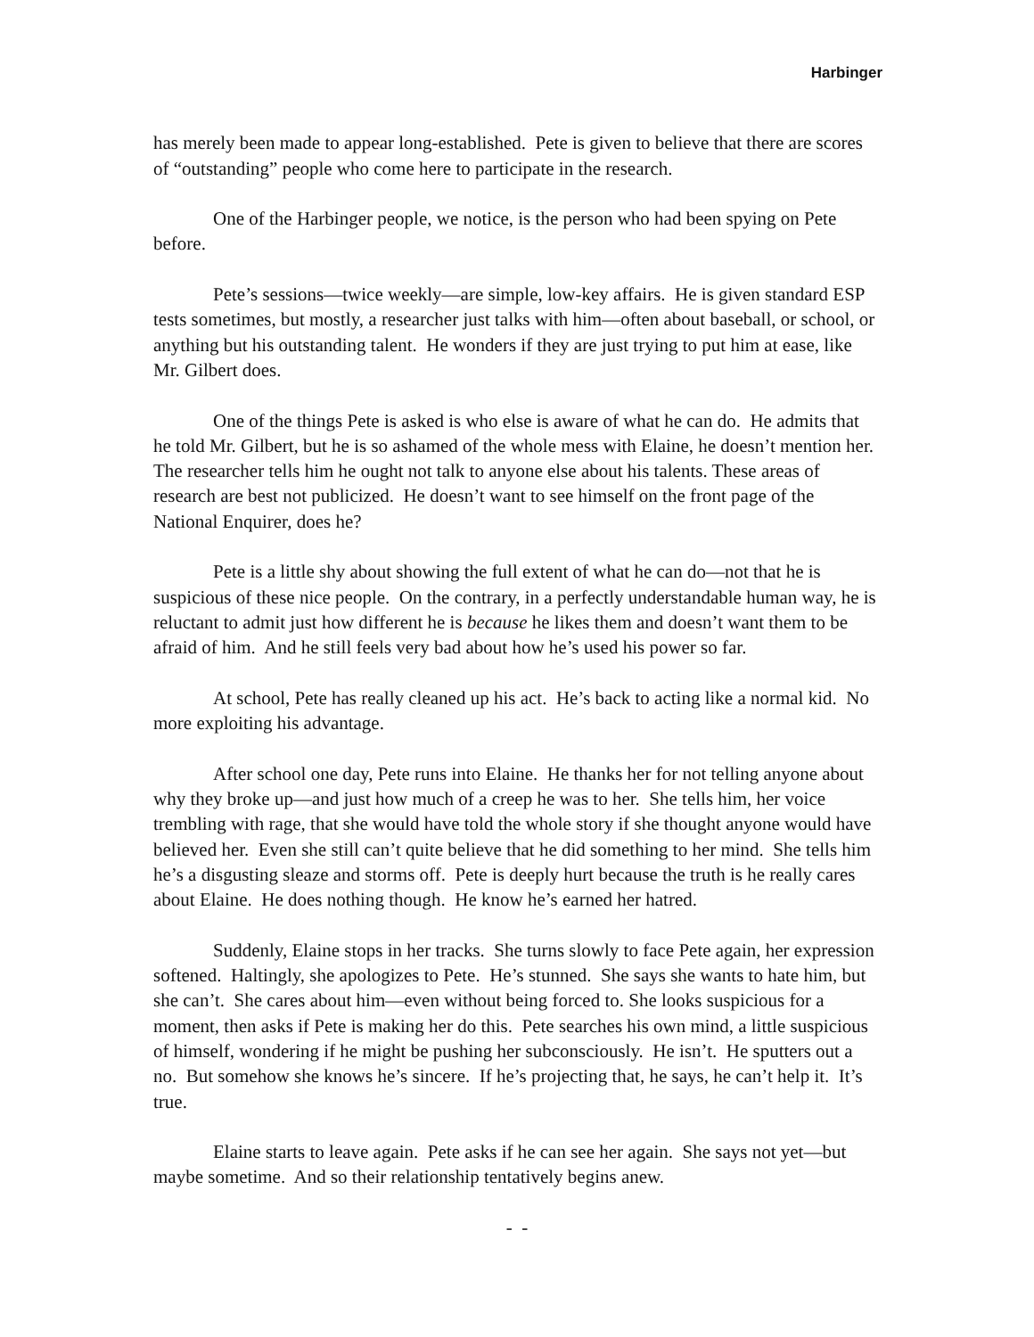Harbinger
has merely been made to appear long-established. Pete is given to believe that there are scores of “outstanding” people who come here to participate in the research.
One of the Harbinger people, we notice, is the person who had been spying on Pete before.
Pete’s sessions—twice weekly—are simple, low-key affairs. He is given standard ESP tests sometimes, but mostly, a researcher just talks with him—often about baseball, or school, or anything but his outstanding talent. He wonders if they are just trying to put him at ease, like Mr. Gilbert does.
One of the things Pete is asked is who else is aware of what he can do. He admits that he told Mr. Gilbert, but he is so ashamed of the whole mess with Elaine, he doesn’t mention her. The researcher tells him he ought not talk to anyone else about his talents. These areas of research are best not publicized. He doesn’t want to see himself on the front page of the National Enquirer, does he?
Pete is a little shy about showing the full extent of what he can do—not that he is suspicious of these nice people. On the contrary, in a perfectly understandable human way, he is reluctant to admit just how different he is because he likes them and doesn’t want them to be afraid of him. And he still feels very bad about how he’s used his power so far.
At school, Pete has really cleaned up his act. He’s back to acting like a normal kid. No more exploiting his advantage.
After school one day, Pete runs into Elaine. He thanks her for not telling anyone about why they broke up—and just how much of a creep he was to her. She tells him, her voice trembling with rage, that she would have told the whole story if she thought anyone would have believed her. Even she still can’t quite believe that he did something to her mind. She tells him he’s a disgusting sleaze and storms off. Pete is deeply hurt because the truth is he really cares about Elaine. He does nothing though. He know he’s earned her hatred.
Suddenly, Elaine stops in her tracks. She turns slowly to face Pete again, her expression softened. Haltingly, she apologizes to Pete. He’s stunned. She says she wants to hate him, but she can’t. She cares about him—even without being forced to. She looks suspicious for a moment, then asks if Pete is making her do this. Pete searches his own mind, a little suspicious of himself, wondering if he might be pushing her subconsciously. He isn’t. He sputters out a no. But somehow she knows he’s sincere. If he’s projecting that, he says, he can’t help it. It’s true.
Elaine starts to leave again. Pete asks if he can see her again. She says not yet—but maybe sometime. And so their relationship tentatively begins anew.
- -